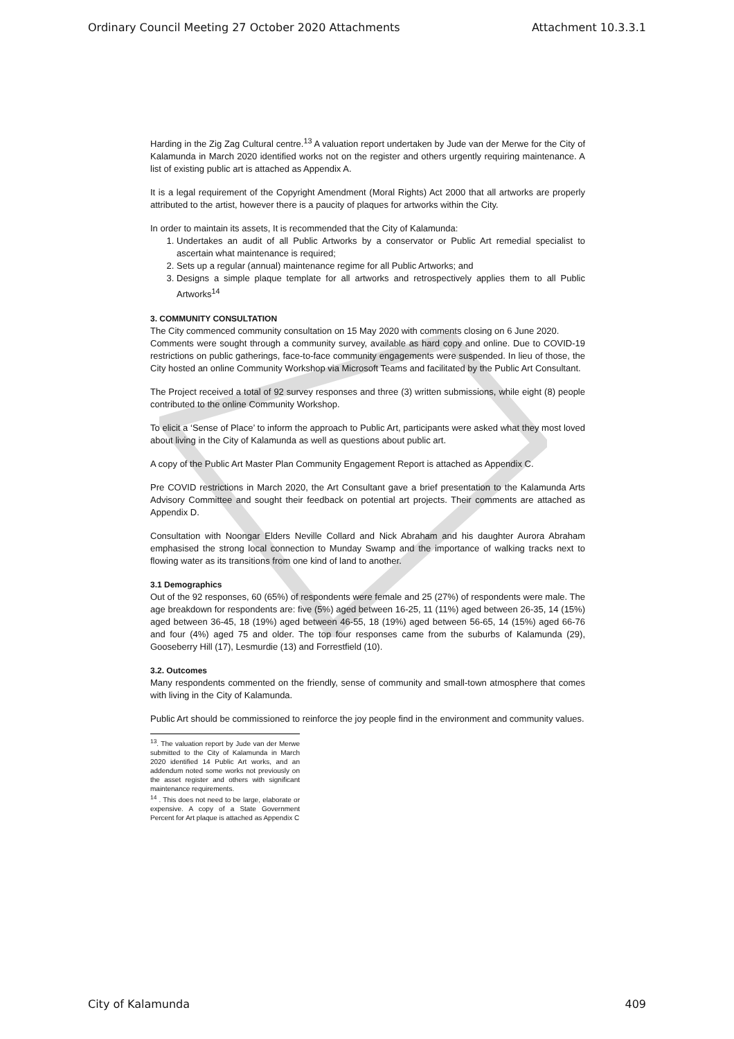Ordinary Council Meeting 27 October 2020 Attachments Attachment 10.3.3.1
Harding in the Zig Zag Cultural centre.<sup>13</sup> A valuation report undertaken by Jude van der Merwe for the City of Kalamunda in March 2020 identified works not on the register and others urgently requiring maintenance. A list of existing public art is attached as Appendix A.
It is a legal requirement of the Copyright Amendment (Moral Rights) Act 2000 that all artworks are properly attributed to the artist, however there is a paucity of plaques for artworks within the City.
In order to maintain its assets, It is recommended that the City of Kalamunda:
1. Undertakes an audit of all Public Artworks by a conservator or Public Art remedial specialist to ascertain what maintenance is required;
2. Sets up a regular (annual) maintenance regime for all Public Artworks; and
3. Designs a simple plaque template for all artworks and retrospectively applies them to all Public Artworks<sup>14</sup>
3. COMMUNITY CONSULTATION
The City commenced community consultation on 15 May 2020 with comments closing on 6 June 2020.
Comments were sought through a community survey, available as hard copy and online. Due to COVID-19 restrictions on public gatherings, face-to-face community engagements were suspended. In lieu of those, the City hosted an online Community Workshop via Microsoft Teams and facilitated by the Public Art Consultant.
The Project received a total of 92 survey responses and three (3) written submissions, while eight (8) people contributed to the online Community Workshop.
To elicit a ‘Sense of Place’ to inform the approach to Public Art, participants were asked what they most loved about living in the City of Kalamunda as well as questions about public art.
A copy of the Public Art Master Plan Community Engagement Report is attached as Appendix C.
Pre COVID restrictions in March 2020, the Art Consultant gave a brief presentation to the Kalamunda Arts Advisory Committee and sought their feedback on potential art projects. Their comments are attached as Appendix D.
Consultation with Noongar Elders Neville Collard and Nick Abraham and his daughter Aurora Abraham emphasised the strong local connection to Munday Swamp and the importance of walking tracks next to flowing water as its transitions from one kind of land to another.
3.1 Demographics
Out of the 92 responses, 60 (65%) of respondents were female and 25 (27%) of respondents were male. The age breakdown for respondents are: five (5%) aged between 16-25, 11 (11%) aged between 26-35, 14 (15%) aged between 36-45, 18 (19%) aged between 46-55, 18 (19%) aged between 56-65, 14 (15%) aged 66-76 and four (4%) aged 75 and older. The top four responses came from the suburbs of Kalamunda (29), Gooseberry Hill (17), Lesmurdie (13) and Forrestfield (10).
3.2. Outcomes
Many respondents commented on the friendly, sense of community and small-town atmosphere that comes with living in the City of Kalamunda.
Public Art should be commissioned to reinforce the joy people find in the environment and community values.
<sup>13</sup>. The valuation report by Jude van der Merwe submitted to the City of Kalamunda in March 2020 identified 14 Public Art works, and an addendum noted some works not previously on the asset register and others with significant maintenance requirements.
<sup>14</sup> . This does not need to be large, elaborate or expensive. A copy of a State Government Percent for Art plaque is attached as Appendix C
City of Kalamunda 409